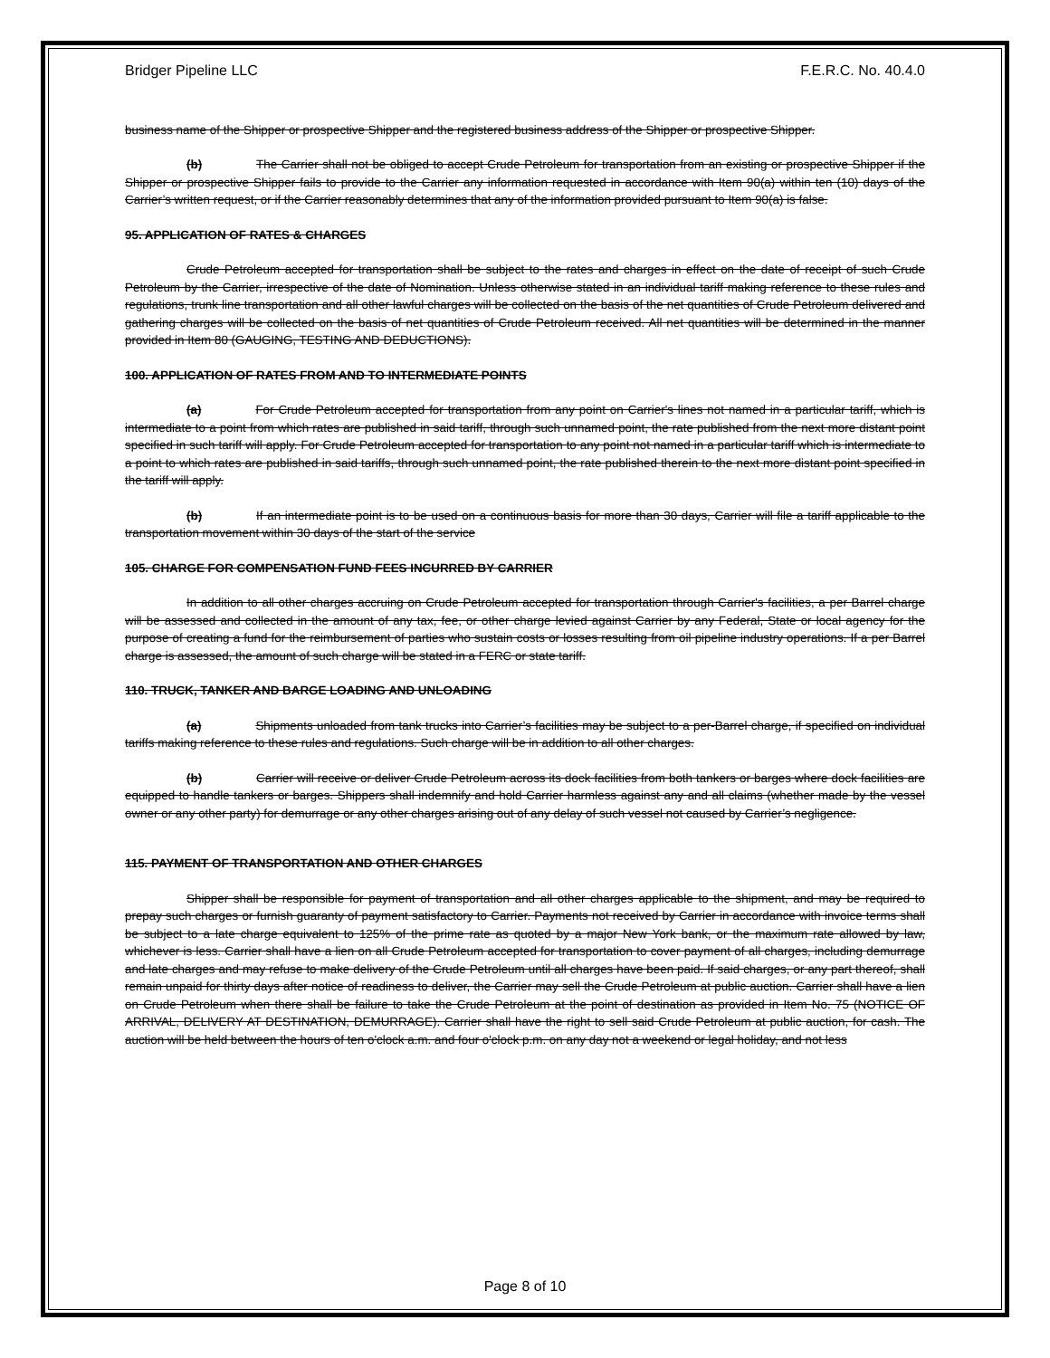Bridger Pipeline LLC F.E.R.C. No. 40.4.0
business name of the Shipper or prospective Shipper and the registered business address of the Shipper or prospective Shipper.
(b) The Carrier shall not be obliged to accept Crude Petroleum for transportation from an existing or prospective Shipper if the Shipper or prospective Shipper fails to provide to the Carrier any information requested in accordance with Item 90(a) within ten (10) days of the Carrier’s written request, or if the Carrier reasonably determines that any of the information provided pursuant to Item 90(a) is false.
95. APPLICATION OF RATES & CHARGES
Crude Petroleum accepted for transportation shall be subject to the rates and charges in effect on the date of receipt of such Crude Petroleum by the Carrier, irrespective of the date of Nomination. Unless otherwise stated in an individual tariff making reference to these rules and regulations, trunk line transportation and all other lawful charges will be collected on the basis of the net quantities of Crude Petroleum delivered and gathering charges will be collected on the basis of net quantities of Crude Petroleum received. All net quantities will be determined in the manner provided in Item 80 (GAUGING, TESTING AND DEDUCTIONS).
100. APPLICATION OF RATES FROM AND TO INTERMEDIATE POINTS
(a) For Crude Petroleum accepted for transportation from any point on Carrier's lines not named in a particular tariff, which is intermediate to a point from which rates are published in said tariff, through such unnamed point, the rate published from the next more distant point specified in such tariff will apply. For Crude Petroleum accepted for transportation to any point not named in a particular tariff which is intermediate to a point to which rates are published in said tariffs, through such unnamed point, the rate published therein to the next more distant point specified in the tariff will apply.
(b) If an intermediate point is to be used on a continuous basis for more than 30 days, Carrier will file a tariff applicable to the transportation movement within 30 days of the start of the service
105. CHARGE FOR COMPENSATION FUND FEES INCURRED BY CARRIER
In addition to all other charges accruing on Crude Petroleum accepted for transportation through Carrier's facilities, a per Barrel charge will be assessed and collected in the amount of any tax, fee, or other charge levied against Carrier by any Federal, State or local agency for the purpose of creating a fund for the reimbursement of parties who sustain costs or losses resulting from oil pipeline industry operations. If a per Barrel charge is assessed, the amount of such charge will be stated in a FERC or state tariff.
110. TRUCK, TANKER AND BARGE LOADING AND UNLOADING
(a) Shipments unloaded from tank trucks into Carrier’s facilities may be subject to a per-Barrel charge, if specified on individual tariffs making reference to these rules and regulations. Such charge will be in addition to all other charges.
(b) Carrier will receive or deliver Crude Petroleum across its dock facilities from both tankers or barges where dock facilities are equipped to handle tankers or barges. Shippers shall indemnify and hold Carrier harmless against any and all claims (whether made by the vessel owner or any other party) for demurrage or any other charges arising out of any delay of such vessel not caused by Carrier’s negligence.
115. PAYMENT OF TRANSPORTATION AND OTHER CHARGES
Shipper shall be responsible for payment of transportation and all other charges applicable to the shipment, and may be required to prepay such charges or furnish guaranty of payment satisfactory to Carrier. Payments not received by Carrier in accordance with invoice terms shall be subject to a late charge equivalent to 125% of the prime rate as quoted by a major New York bank, or the maximum rate allowed by law, whichever is less. Carrier shall have a lien on all Crude Petroleum accepted for transportation to cover payment of all charges, including demurrage and late charges and may refuse to make delivery of the Crude Petroleum until all charges have been paid. If said charges, or any part thereof, shall remain unpaid for thirty days after notice of readiness to deliver, the Carrier may sell the Crude Petroleum at public auction. Carrier shall have a lien on Crude Petroleum when there shall be failure to take the Crude Petroleum at the point of destination as provided in Item No. 75 (NOTICE OF ARRIVAL, DELIVERY AT DESTINATION, DEMURRAGE). Carrier shall have the right to sell said Crude Petroleum at public auction, for cash. The auction will be held between the hours of ten o'clock a.m. and four o'clock p.m. on any day not a weekend or legal holiday, and not less
Page 8 of 10